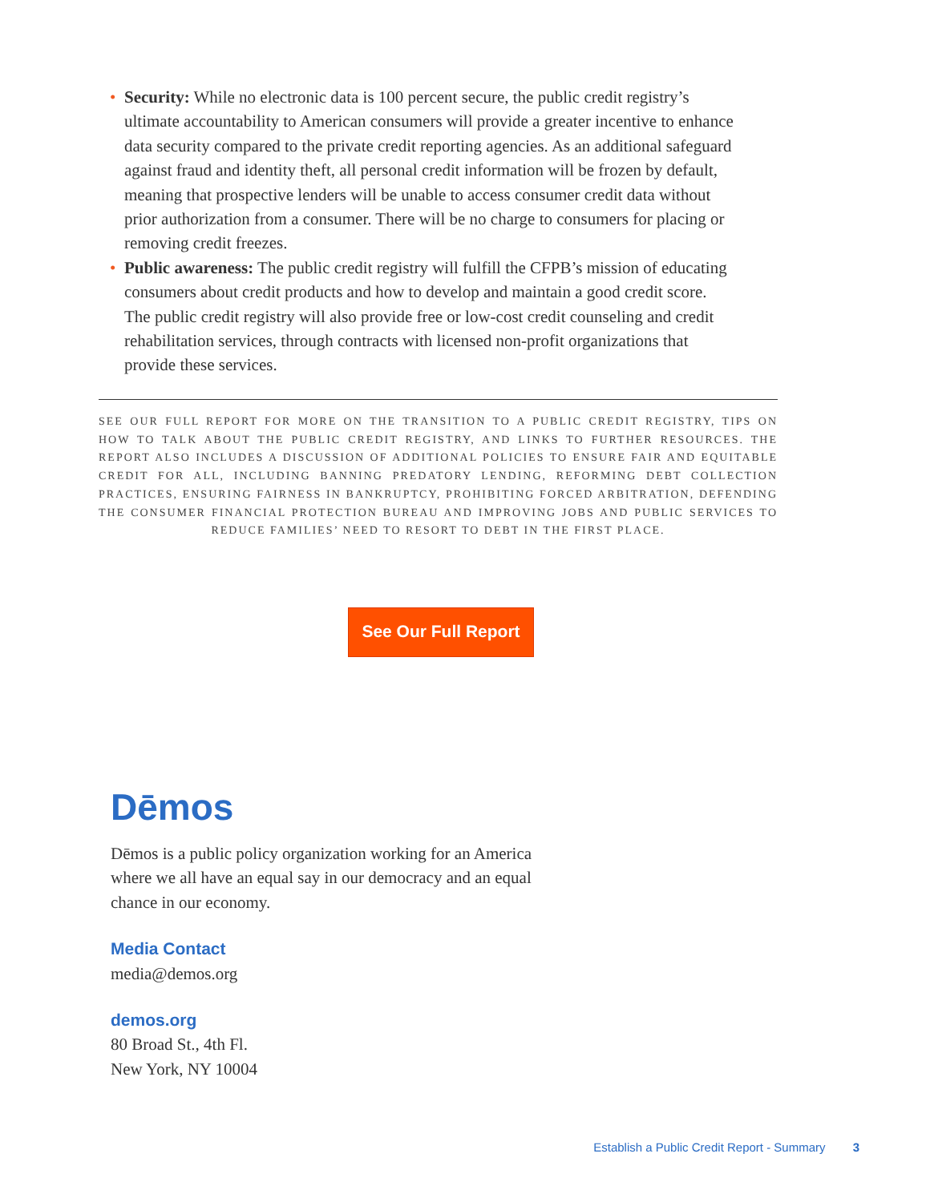• Security: While no electronic data is 100 percent secure, the public credit registry’s ultimate accountability to American consumers will provide a greater incentive to enhance data security compared to the private credit reporting agencies. As an additional safeguard against fraud and identity theft, all personal credit information will be frozen by default, meaning that prospective lenders will be unable to access consumer credit data without prior authorization from a consumer. There will be no charge to consumers for placing or removing credit freezes.
• Public awareness: The public credit registry will fulfill the CFPB’s mission of educating consumers about credit products and how to develop and maintain a good credit score. The public credit registry will also provide free or low-cost credit counseling and credit rehabilitation services, through contracts with licensed non-profit organizations that provide these services.
SEE OUR FULL REPORT FOR MORE ON THE TRANSITION TO A PUBLIC CREDIT REGISTRY, TIPS ON HOW TO TALK ABOUT THE PUBLIC CREDIT REGISTRY, AND LINKS TO FURTHER RESOURCES. THE REPORT ALSO INCLUDES A DISCUSSION OF ADDITIONAL POLICIES TO ENSURE FAIR AND EQUITABLE CREDIT FOR ALL, INCLUDING BANNING PREDATORY LENDING, REFORMING DEBT COLLECTION PRACTICES, ENSURING FAIRNESS IN BANKRUPTCY, PROHIBITING FORCED ARBITRATION, DEFENDING THE CONSUMER FINANCIAL PROTECTION BUREAU AND IMPROVING JOBS AND PUBLIC SERVICES TO REDUCE FAMILIES’ NEED TO RESORT TO DEBT IN THE FIRST PLACE.
See Our Full Report
Dēmos
Dēmos is a public policy organization working for an America where we all have an equal say in our democracy and an equal chance in our economy.
Media Contact
media@demos.org
demos.org
80 Broad St., 4th Fl.
New York, NY 10004
Establish a Public Credit Report - Summary 3